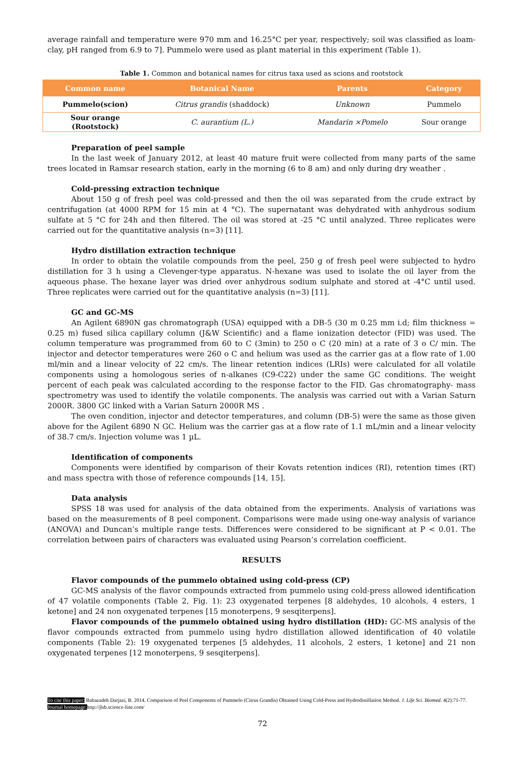average rainfall and temperature were 970 mm and 16.25°C per year, respectively; soil was classified as loam-clay, pH ranged from 6.9 to 7]. Pummelo were used as plant material in this experiment (Table 1).
Table 1. Common and botanical names for citrus taxa used as scions and rootstock
| Common name | Botanical Name | Parents | Category |
| --- | --- | --- | --- |
| Pummelo(scion) | Citrus grandis (shaddock) | Unknown | Pummelo |
| Sour orange (Rootstock) | C. aurantium (L.) | Mandarin ×Pomelo | Sour orange |
Preparation of peel sample
In the last week of January 2012, at least 40 mature fruit were collected from many parts of the same trees located in Ramsar research station, early in the morning (6 to 8 am) and only during dry weather .
Cold-pressing extraction technique
About 150 g of fresh peel was cold-pressed and then the oil was separated from the crude extract by centrifugation (at 4000 RPM for 15 min at 4 °C). The supernatant was dehydrated with anhydrous sodium sulfate at 5 °C for 24h and then filtered. The oil was stored at -25 °C until analyzed. Three replicates were carried out for the quantitative analysis (n=3) [11].
Hydro distillation extraction technique
In order to obtain the volatile compounds from the peel, 250 g of fresh peel were subjected to hydro distillation for 3 h using a Clevenger-type apparatus. N-hexane was used to isolate the oil layer from the aqueous phase. The hexane layer was dried over anhydrous sodium sulphate and stored at -4°C until used. Three replicates were carried out for the quantitative analysis (n=3) [11].
GC and GC-MS
An Agilent 6890N gas chromatograph (USA) equipped with a DB-5 (30 m 0.25 mm i.d; film thickness = 0.25 m) fused silica capillary column (J&W Scientific) and a flame ionization detector (FID) was used. The column temperature was programmed from 60 to C (3min) to 250 o C (20 min) at a rate of 3 o C/ min. The injector and detector temperatures were 260 o C and helium was used as the carrier gas at a flow rate of 1.00 ml/min and a linear velocity of 22 cm/s. The linear retention indices (LRIs) were calculated for all volatile components using a homologous series of n-alkanes (C9-C22) under the same GC conditions. The weight percent of each peak was calculated according to the response factor to the FID. Gas chromatography- mass spectrometry was used to identify the volatile components. The analysis was carried out with a Varian Saturn 2000R. 3800 GC linked with a Varian Saturn 2000R MS .
The oven condition, injector and detector temperatures, and column (DB-5) were the same as those given above for the Agilent 6890 N GC. Helium was the carrier gas at a flow rate of 1.1 mL/min and a linear velocity of 38.7 cm/s. Injection volume was 1 µL.
Identification of components
Components were identified by comparison of their Kovats retention indices (RI), retention times (RT) and mass spectra with those of reference compounds [14, 15].
Data analysis
SPSS 18 was used for analysis of the data obtained from the experiments. Analysis of variations was based on the measurements of 8 peel component. Comparisons were made using one-way analysis of variance (ANOVA) and Duncan’s multiple range tests. Differences were considered to be significant at P < 0.01. The correlation between pairs of characters was evaluated using Pearson’s correlation coefficient.
RESULTS
Flavor compounds of the pummelo obtained using cold-press (CP)
GC-MS analysis of the flavor compounds extracted from pummelo using cold-press allowed identification of 47 volatile components (Table 2, Fig. 1): 23 oxygenated terpenes [8 aldehydes, 10 alcohols, 4 esters, 1 ketone] and 24 non oxygenated terpenes [15 monoterpens, 9 sesqiterpens].
Flavor compounds of the pummelo obtained using hydro distillation (HD): GC-MS analysis of the flavor compounds extracted from pummelo using hydro distillation allowed identification of 40 volatile components (Table 2): 19 oxygenated terpenes [5 aldehydes, 11 alcohols, 2 esters, 1 ketone] and 21 non oxygenated terpenes [12 monoterpens, 9 sesqiterpens].
To cite this paper: Babazadeh Darjazi, B. 2014. Comparison of Peel Components of Pummelo (Citrus Grandis) Obtained Using Cold-Press and Hydrodistillation Method. J. Life Sci. Biomed. 4(2):71-77.
Journal homepage: http://jlsb.science-line.com/
72